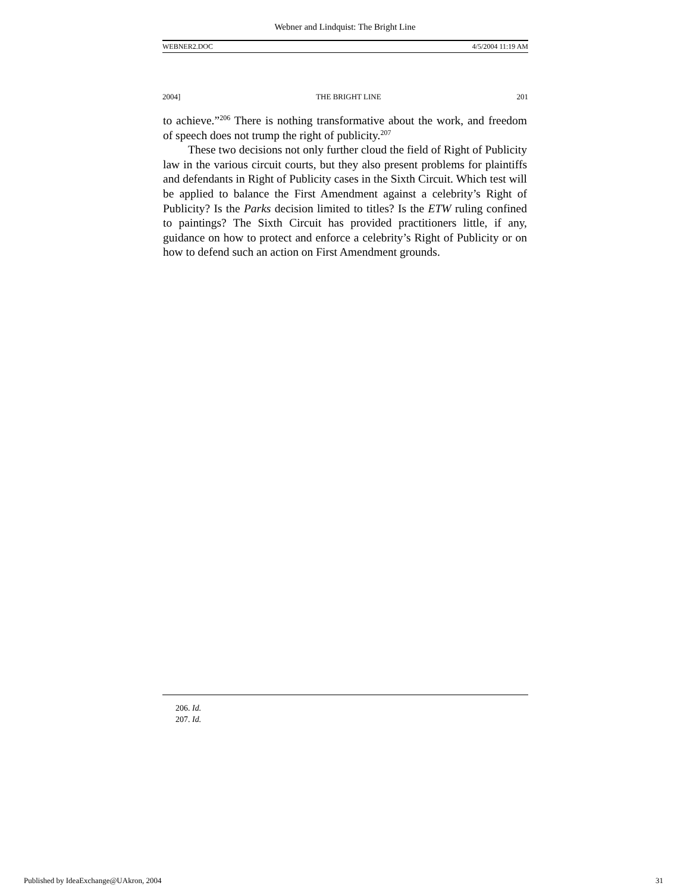Webner and Lindquist: The Bright Line
WEBNER2.DOC 4/5/2004 11:19 AM
2004] THE BRIGHT LINE 201
to achieve.”<sup>206</sup> There is nothing transformative about the work, and freedom of speech does not trump the right of publicity.<sup>207</sup>
These two decisions not only further cloud the field of Right of Publicity law in the various circuit courts, but they also present problems for plaintiffs and defendants in Right of Publicity cases in the Sixth Circuit. Which test will be applied to balance the First Amendment against a celebrity’s Right of Publicity? Is the Parks decision limited to titles? Is the ETW ruling confined to paintings? The Sixth Circuit has provided practitioners little, if any, guidance on how to protect and enforce a celebrity’s Right of Publicity or on how to defend such an action on First Amendment grounds.
206. Id.
207. Id.
Published by IdeaExchange@UAkron, 2004 31